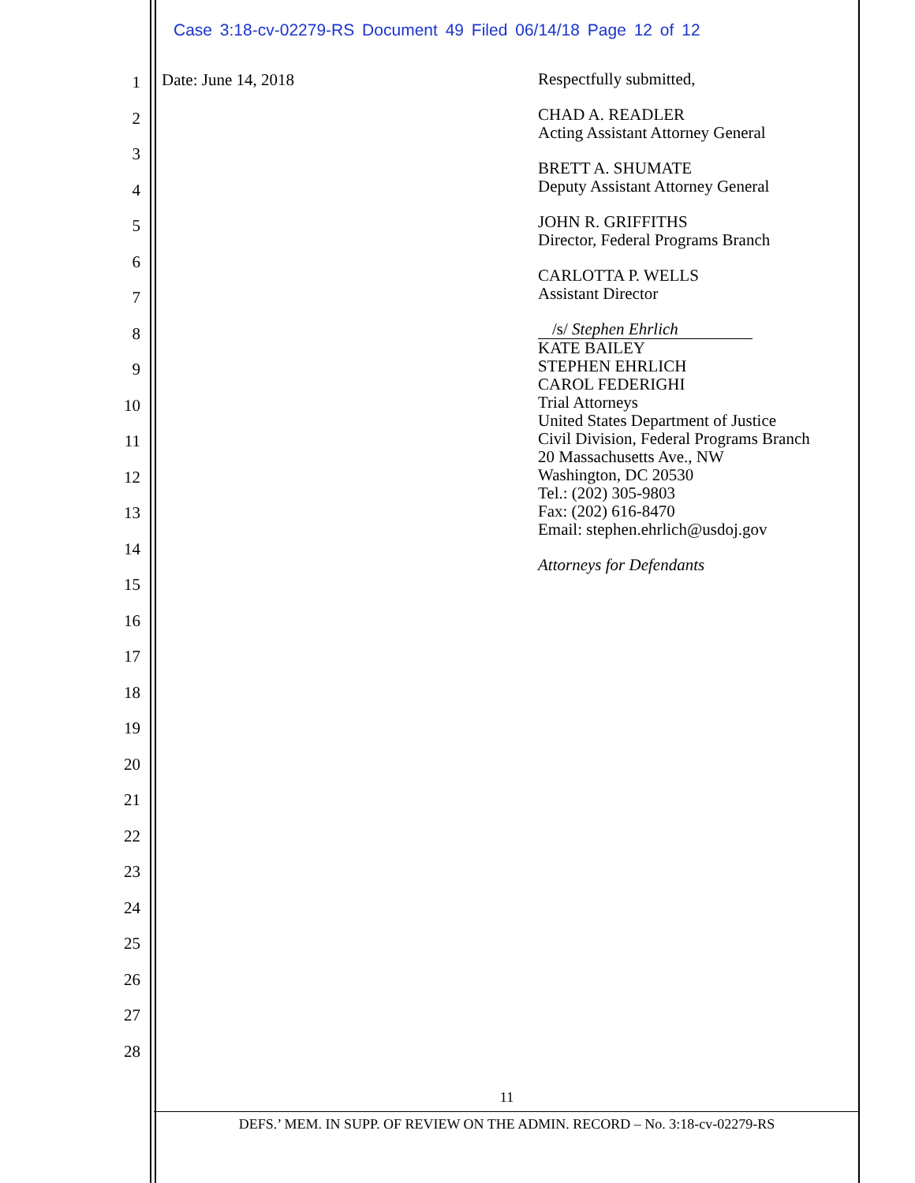Case 3:18-cv-02279-RS Document 49 Filed 06/14/18 Page 12 of 12
1
2
3
4
5
6
7
8
9
10
11
12
13
14
15
16
17
18
19
20
21
22
23
24
25
26
27
28
Date: June 14, 2018
Respectfully submitted,
CHAD A. READLER
Acting Assistant Attorney General
BRETT A. SHUMATE
Deputy Assistant Attorney General
JOHN R. GRIFFITHS
Director, Federal Programs Branch
CARLOTTA P. WELLS
Assistant Director
/s/ Stephen Ehrlich
KATE BAILEY
STEPHEN EHRLICH
CAROL FEDERIGHI
Trial Attorneys
United States Department of Justice
Civil Division, Federal Programs Branch
20 Massachusetts Ave., NW
Washington, DC 20530
Tel.: (202) 305-9803
Fax: (202) 616-8470
Email: stephen.ehrlich@usdoj.gov
Attorneys for Defendants
11
DEFS.’ MEM. IN SUPP. OF REVIEW ON THE ADMIN. RECORD – No. 3:18-cv-02279-RS